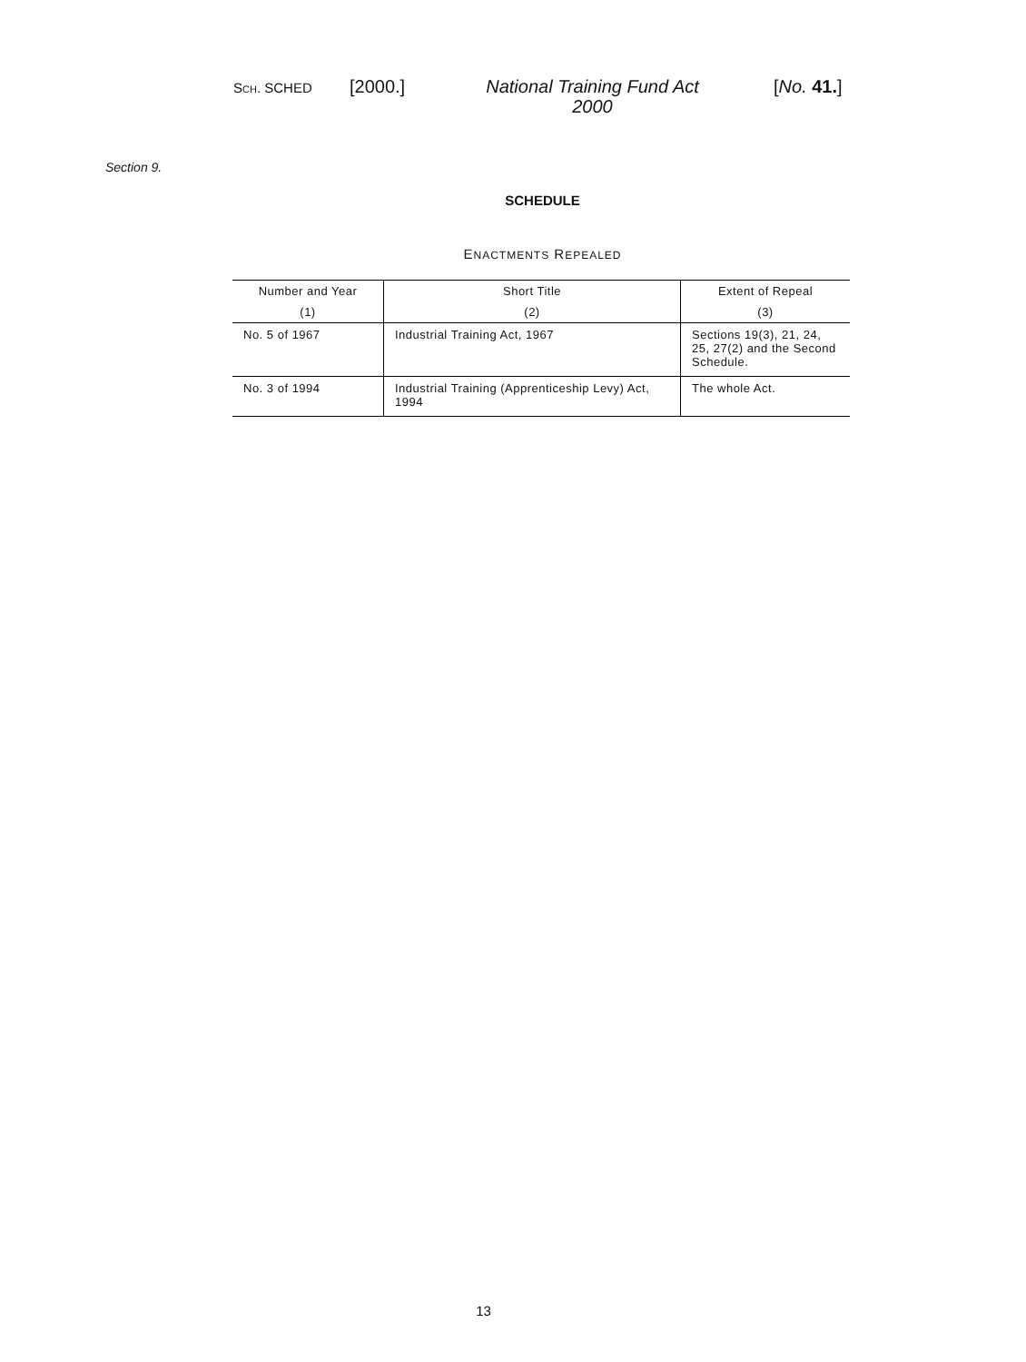SCH. SCHED
[2000.]
National Training Fund Act 2000
[No. 41.]
Section 9.
SCHEDULE
ENACTMENTS REPEALED
| Number and Year | Short Title | Extent of Repeal |
| --- | --- | --- |
| (1) | (2) | (3) |
| No. 5 of 1967 | Industrial Training Act, 1967 | Sections 19(3), 21, 24, 25, 27(2) and the Second Schedule. |
| No. 3 of 1994 | Industrial Training (Apprenticeship Levy) Act, 1994 | The whole Act. |
13